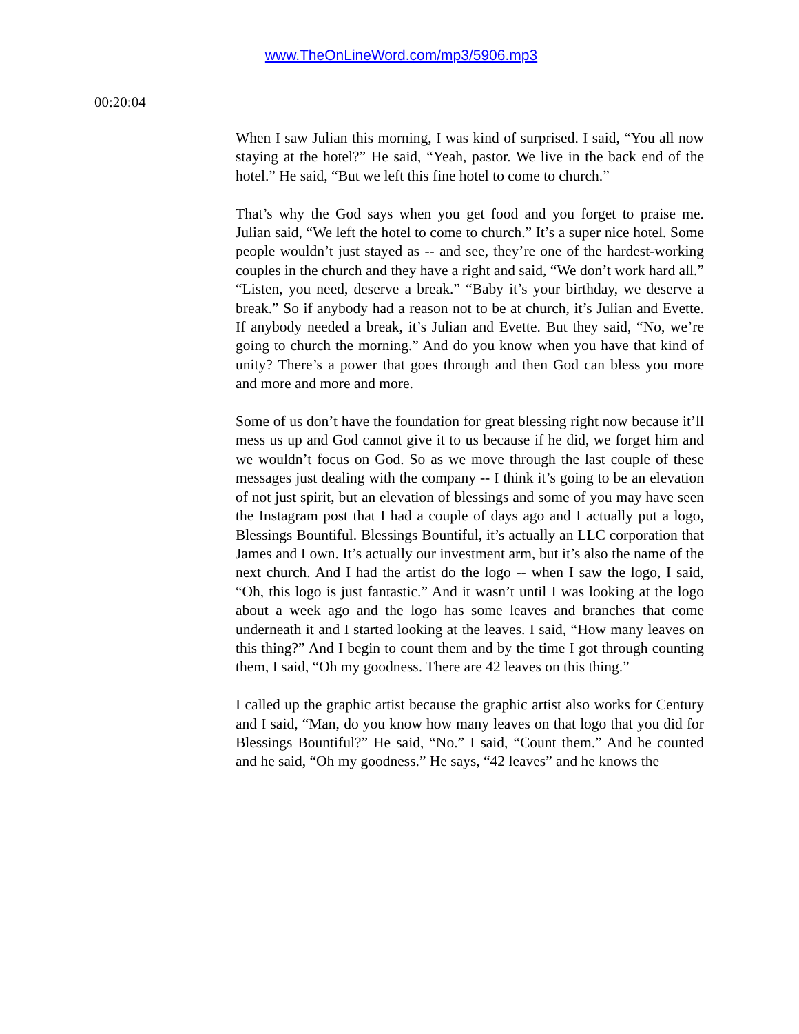www.TheOnLineWord.com/mp3/5906.mp3
00:20:04
When I saw Julian this morning, I was kind of surprised. I said, “You all now staying at the hotel?” He said, “Yeah, pastor. We live in the back end of the hotel.” He said, “But we left this fine hotel to come to church.”
That’s why the God says when you get food and you forget to praise me. Julian said, “We left the hotel to come to church.” It’s a super nice hotel. Some people wouldn’t just stayed as -- and see, they’re one of the hardest-working couples in the church and they have a right and said, “We don’t work hard all.” “Listen, you need, deserve a break.” “Baby it’s your birthday, we deserve a break.” So if anybody had a reason not to be at church, it’s Julian and Evette. If anybody needed a break, it’s Julian and Evette. But they said, “No, we’re going to church the morning.” And do you know when you have that kind of unity? There’s a power that goes through and then God can bless you more and more and more and more.
Some of us don’t have the foundation for great blessing right now because it’ll mess us up and God cannot give it to us because if he did, we forget him and we wouldn’t focus on God. So as we move through the last couple of these messages just dealing with the company -- I think it’s going to be an elevation of not just spirit, but an elevation of blessings and some of you may have seen the Instagram post that I had a couple of days ago and I actually put a logo, Blessings Bountiful. Blessings Bountiful, it’s actually an LLC corporation that James and I own. It’s actually our investment arm, but it’s also the name of the next church. And I had the artist do the logo -- when I saw the logo, I said, “Oh, this logo is just fantastic.” And it wasn’t until I was looking at the logo about a week ago and the logo has some leaves and branches that come underneath it and I started looking at the leaves. I said, “How many leaves on this thing?” And I begin to count them and by the time I got through counting them, I said, “Oh my goodness. There are 42 leaves on this thing.”
I called up the graphic artist because the graphic artist also works for Century and I said, “Man, do you know how many leaves on that logo that you did for Blessings Bountiful?” He said, “No.” I said, “Count them.” And he counted and he said, “Oh my goodness.” He says, “42 leaves” and he knows the